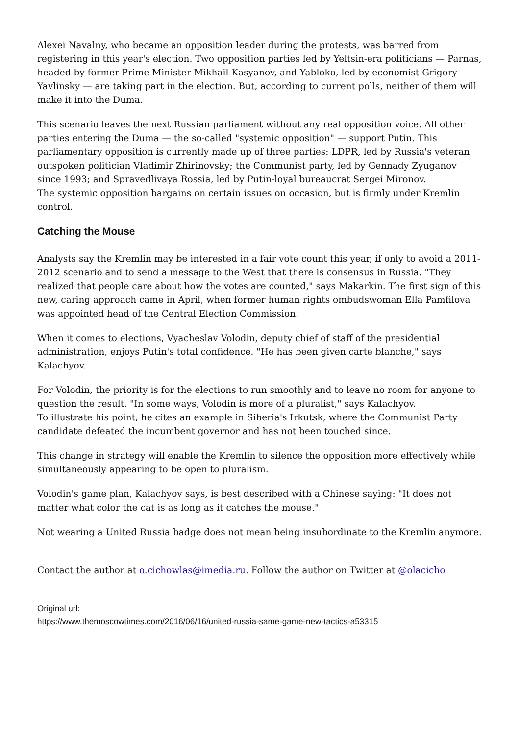Alexei Navalny, who became an opposition leader during the protests, was barred from registering in this year's election. Two opposition parties led by Yeltsin-era politicians — Parnas, headed by former Prime Minister Mikhail Kasyanov, and Yabloko, led by economist Grigory Yavlinsky — are taking part in the election. But, according to current polls, neither of them will make it into the Duma.
This scenario leaves the next Russian parliament without any real opposition voice. All other parties entering the Duma — the so-called "systemic opposition" — support Putin. This parliamentary opposition is currently made up of three parties: LDPR, led by Russia's veteran outspoken politician Vladimir Zhirinovsky; the Communist party, led by Gennady Zyuganov since 1993; and Spravedlivaya Rossia, led by Putin-loyal bureaucrat Sergei Mironov.
The systemic opposition bargains on certain issues on occasion, but is firmly under Kremlin control.
Catching the Mouse
Analysts say the Kremlin may be interested in a fair vote count this year, if only to avoid a 2011-2012 scenario and to send a message to the West that there is consensus in Russia. "They realized that people care about how the votes are counted," says Makarkin. The first sign of this new, caring approach came in April, when former human rights ombudswoman Ella Pamfilova was appointed head of the Central Election Commission.
When it comes to elections, Vyacheslav Volodin, deputy chief of staff of the presidential administration, enjoys Putin's total confidence. "He has been given carte blanche," says Kalachyov.
For Volodin, the priority is for the elections to run smoothly and to leave no room for anyone to question the result. "In some ways, Volodin is more of a pluralist," says Kalachyov.
To illustrate his point, he cites an example in Siberia's Irkutsk, where the Communist Party candidate defeated the incumbent governor and has not been touched since.
This change in strategy will enable the Kremlin to silence the opposition more effectively while simultaneously appearing to be open to pluralism.
Volodin's game plan, Kalachyov says, is best described with a Chinese saying: "It does not matter what color the cat is as long as it catches the mouse."
Not wearing a United Russia badge does not mean being insubordinate to the Kremlin anymore.
Contact the author at o.cichowlas@imedia.ru. Follow the author on Twitter at @olacicho
Original url:
https://www.themoscowtimes.com/2016/06/16/united-russia-same-game-new-tactics-a53315